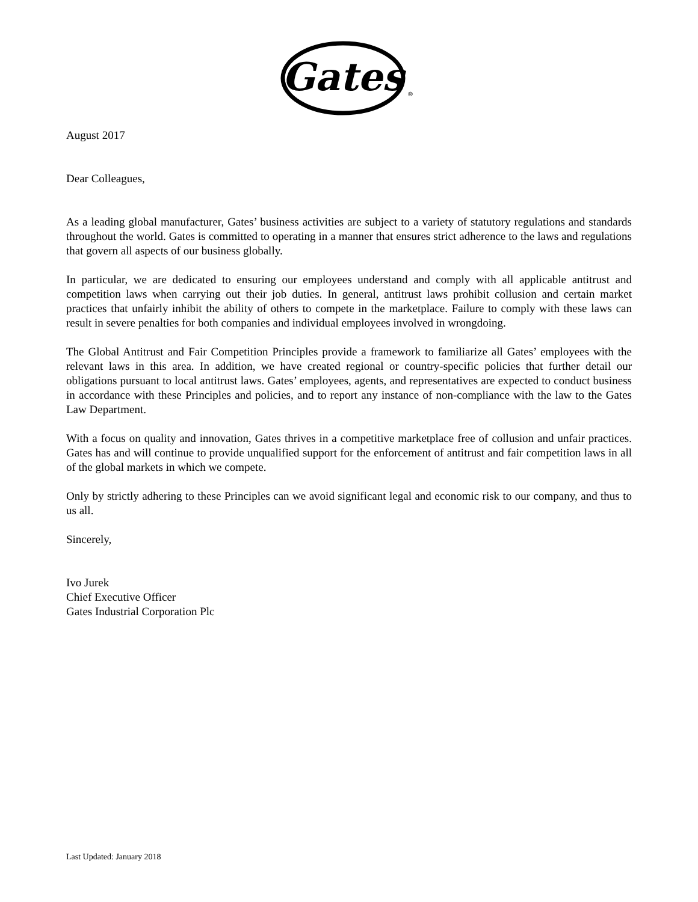Gates
®
August 2017
Dear Colleagues,
As a leading global manufacturer, Gates’ business activities are subject to a variety of statutory regulations and standards throughout the world. Gates is committed to operating in a manner that ensures strict adherence to the laws and regulations that govern all aspects of our business globally.
In particular, we are dedicated to ensuring our employees understand and comply with all applicable antitrust and competition laws when carrying out their job duties. In general, antitrust laws prohibit collusion and certain market practices that unfairly inhibit the ability of others to compete in the marketplace. Failure to comply with these laws can result in severe penalties for both companies and individual employees involved in wrongdoing.
The Global Antitrust and Fair Competition Principles provide a framework to familiarize all Gates’ employees with the relevant laws in this area. In addition, we have created regional or country-specific policies that further detail our obligations pursuant to local antitrust laws. Gates’ employees, agents, and representatives are expected to conduct business in accordance with these Principles and policies, and to report any instance of non-compliance with the law to the Gates Law Department.
With a focus on quality and innovation, Gates thrives in a competitive marketplace free of collusion and unfair practices. Gates has and will continue to provide unqualified support for the enforcement of antitrust and fair competition laws in all of the global markets in which we compete.
Only by strictly adhering to these Principles can we avoid significant legal and economic risk to our company, and thus to us all.
Sincerely,
Ivo Jurek
Chief Executive Officer
Gates Industrial Corporation Plc
Last Updated: January 2018